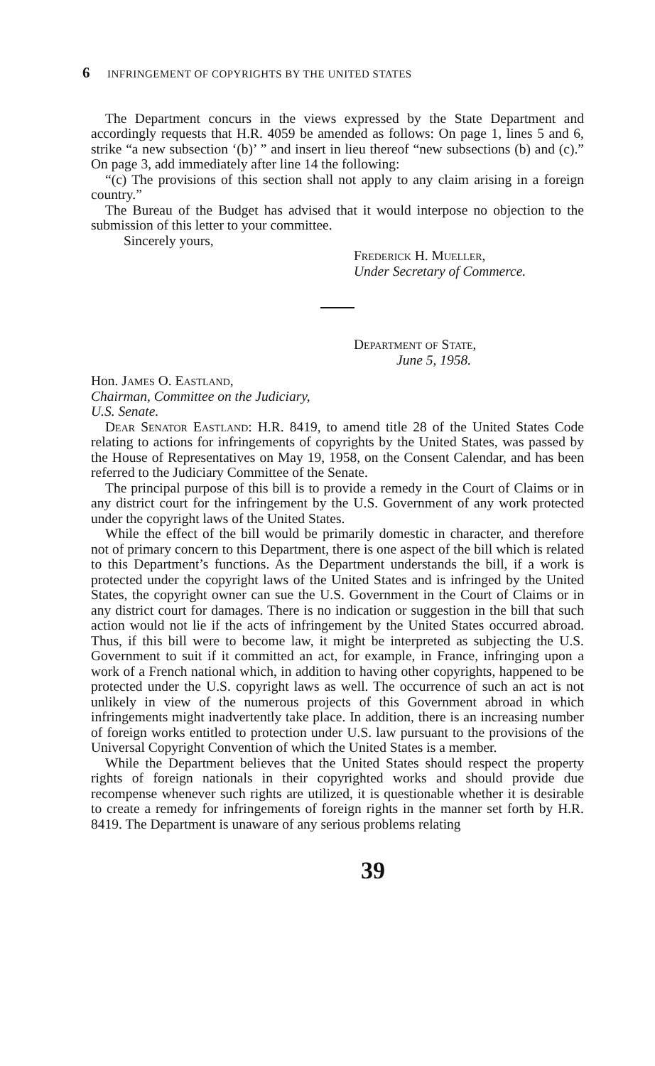6 INFRINGEMENT OF COPYRIGHTS BY THE UNITED STATES
The Department concurs in the views expressed by the State Department and accordingly requests that H.R. 4059 be amended as follows: On page 1, lines 5 and 6, strike “a new subsection ‘(b)’ ” and insert in lieu thereof “new subsections (b) and (c).” On page 3, add immediately after line 14 the following:
“(c) The provisions of this section shall not apply to any claim arising in a foreign country.”
The Bureau of the Budget has advised that it would interpose no objection to the submission of this letter to your committee.
Sincerely yours,
Frederick H. Mueller,
Under Secretary of Commerce.
Department of State,
June 5, 1958.
Hon. James O. Eastland,
Chairman, Committee on the Judiciary,
U.S. Senate.
Dear Senator Eastland: H.R. 8419, to amend title 28 of the United States Code relating to actions for infringements of copyrights by the United States, was passed by the House of Representatives on May 19, 1958, on the Consent Calendar, and has been referred to the Judiciary Committee of the Senate.
The principal purpose of this bill is to provide a remedy in the Court of Claims or in any district court for the infringement by the U.S. Government of any work protected under the copyright laws of the United States.
While the effect of the bill would be primarily domestic in character, and therefore not of primary concern to this Department, there is one aspect of the bill which is related to this Department’s functions. As the Department understands the bill, if a work is protected under the copyright laws of the United States and is infringed by the United States, the copyright owner can sue the U.S. Government in the Court of Claims or in any district court for damages. There is no indication or suggestion in the bill that such action would not lie if the acts of infringement by the United States occurred abroad. Thus, if this bill were to become law, it might be interpreted as subjecting the U.S. Government to suit if it committed an act, for example, in France, infringing upon a work of a French national which, in addition to having other copyrights, happened to be protected under the U.S. copyright laws as well. The occurrence of such an act is not unlikely in view of the numerous projects of this Government abroad in which infringements might inadvertently take place. In addition, there is an increasing number of foreign works entitled to protection under U.S. law pursuant to the provisions of the Universal Copyright Convention of which the United States is a member.
While the Department believes that the United States should respect the property rights of foreign nationals in their copyrighted works and should provide due recompense whenever such rights are utilized, it is questionable whether it is desirable to create a remedy for infringements of foreign rights in the manner set forth by H.R. 8419. The Department is unaware of any serious problems relating
39